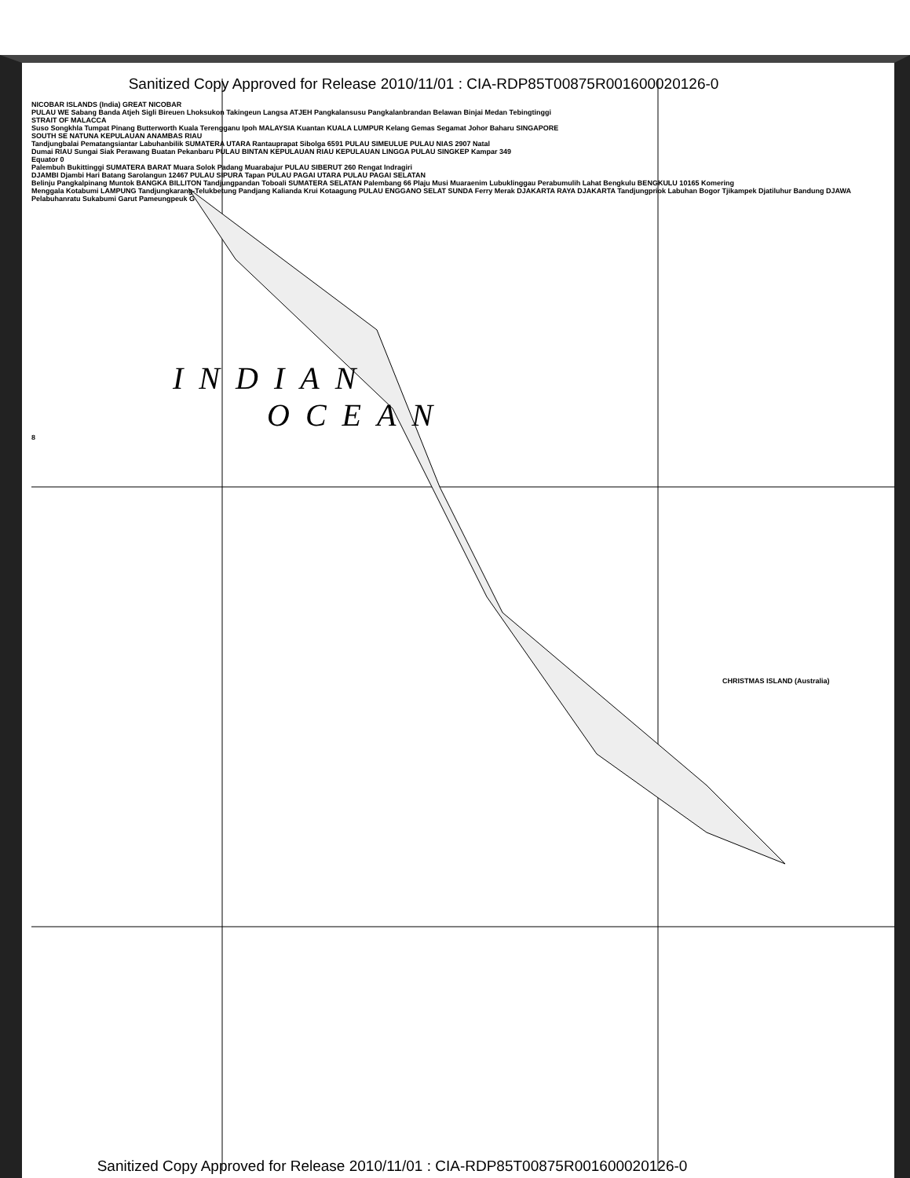Sanitized Copy Approved for Release 2010/11/01 : CIA-RDP85T00875R001600020126-0
NICOBAR ISLANDS (India) GREAT NICOBAR
PULAU WE Sabang Banda Atjeh Sigli Bireuen Lhoksukon Takingeun Langsa ATJEH Pangkalansusu Pangkalanbrandan Belawan Binjai Medan Tebingtinggi
STRAIT OF MALACCA
Suso Songkhla Tumpat Pinang Butterworth Kuala Terengganu Ipoh MALAYSIA Kuantan KUALA LUMPUR Kelang Gemas Segamat Johor Baharu SINGAPORE
SOUTH SE NATUNA KEPULAUAN ANAMBAS RIAU
Tandjungbalai Pematangsiantar Labuhanbilik SUMATERA UTARA Rantauprapat Sibolga 6591 PULAU SIMEULUE PULAU NIAS 2907 Natal
Dumai RIAU Sungai Siak Perawang Buatan Pekanbaru PULAU BINTAN KEPULAUAN RIAU KEPULAUAN LINGGA PULAU SINGKEP Kampar 349
Equator 0
Palembuh Bukittinggi SUMATERA BARAT Muara Solok Padang Muarabajur PULAU SIBERUT 260 Rengat Indragiri
DJAMBI Djambi Hari Batang Sarolangun 12467 PULAU SIPURA Tapan PULAU PAGAI UTARA PULAU PAGAI SELATAN
Belinju Pangkalpinang Muntok BANGKA BILLITON Tandjungpandan Toboali SUMATERA SELATAN Palembang 66 Plaju Musi Muaraenim Lubuklinggau Perabumulih Lahat Bengkulu BENGKULU 10165 Komering
Menggala Kotabumi LAMPUNG Tandjungkarang-Telukbetung Pandjang Kalianda Krui Kotaagung PULAU ENGGANO SELAT SUNDA Ferry Merak DJAKARTA RAYA DJAKARTA Tandjungpriok Labuhan Bogor Tjikampek Djatiluhur Bandung DJAWA Pelabuhanratu Sukabumi Garut Pameungpeuk G
INDIAN
OCEAN
8
CHRISTMAS ISLAND (Australia)
Sanitized Copy Approved for Release 2010/11/01 : CIA-RDP85T00875R001600020126-0